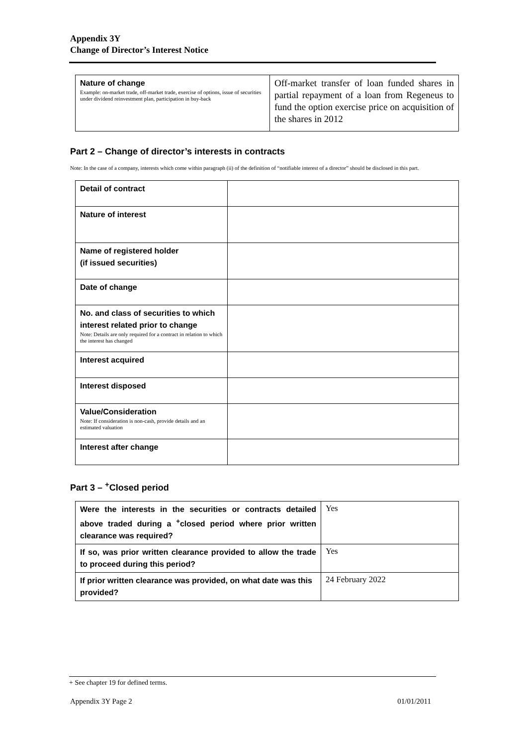Appendix 3Y
Change of Director’s Interest Notice
| Nature of change Example: on-market trade, off-market trade, exercise of options, issue of securities under dividend reinvestment plan, participation in buy-back | Off-market transfer of loan funded shares in partial repayment of a loan from Regeneus to fund the option exercise price on acquisition of the shares in 2012 |
Part 2 – Change of director’s interests in contracts
Note: In the case of a company, interests which come within paragraph (ii) of the definition of “notifiable interest of a director” should be disclosed in this part.
| Detail of contract | |
| Nature of interest | |
| Name of registered holder (if issued securities) | |
| Date of change | |
| No. and class of securities to which interest related prior to change Note: Details are only required for a contract in relation to which the interest has changed | |
| Interest acquired | |
| Interest disposed | |
| Value/Consideration Note: If consideration is non-cash, provide details and an estimated valuation | |
| Interest after change | |
Part 3 – <sup>+</sup>Closed period
| Were the interests in the securities or contracts detailed above traded during a <sup>+</sup>closed period where prior written clearance was required? | Yes |
| If so, was prior written clearance provided to allow the trade to proceed during this period? | Yes |
| If prior written clearance was provided, on what date was this provided? | 24 February 2022 |
+ See chapter 19 for defined terms.
Appendix 3Y Page 2 01/01/2011